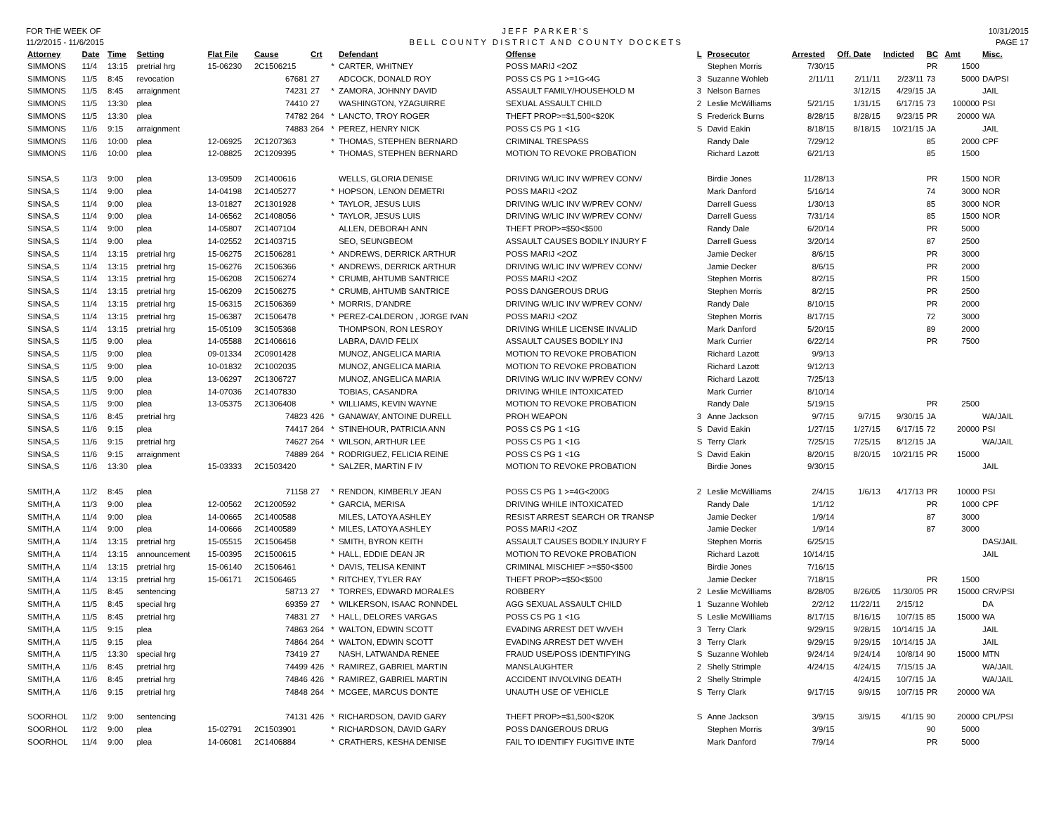FOR THE WEEK OF
11/2/2015 - 11/6/2015
JEFF PARKER'S
BELL COUNTY DISTRICT AND COUNTY DOCKETS
10/31/2015
PAGE 17
| Attorney | Date | Time | Setting | Flat File | Cause | Crt | | Defendant | Offense | L | Prosecutor | Arrested | Off. Date | Indicted | BC | Amt | Misc. |
| --- | --- | --- | --- | --- | --- | --- | --- | --- | --- | --- | --- | --- | --- | --- | --- | --- | --- |
| SIMMONS | 11/4 | 13:15 | pretrial hrg | 15-06230 | 2C1506215 | | * | CARTER, WHITNEY | POSS MARIJ <2OZ | | Stephen Morris | 7/30/15 | | | PR | 1500 | |
| SIMMONS | 11/5 | 8:45 | revocation | | 67681 | 27 | | ADCOCK, DONALD ROY | POSS CS PG 1 >=1G<4G | 3 | Suzanne Wohleb | 2/11/11 | 2/11/11 | 2/23/11 | 73 | 5000 | DA/PSI |
| SIMMONS | 11/5 | 8:45 | arraignment | | 74231 | 27 | * | ZAMORA, JOHNNY DAVID | ASSAULT FAMILY/HOUSEHOLD M | 3 | Nelson Barnes | | 3/12/15 | 4/29/15 | JA | | JAIL |
| SIMMONS | 11/5 | 13:30 | plea | | 74410 | 27 | | WASHINGTON, YZAGUIRRE | SEXUAL ASSAULT CHILD | 2 | Leslie McWilliams | 5/21/15 | 1/31/15 | 6/17/15 | 73 | 100000 | PSI |
| SIMMONS | 11/5 | 13:30 | plea | | 74782 | 264 | * | LANCTO, TROY ROGER | THEFT PROP>=$1,500<$20K | S | Frederick Burns | 8/28/15 | 8/28/15 | 9/23/15 | PR | 20000 | WA |
| SIMMONS | 11/6 | 9:15 | arraignment | | 74883 | 264 | * | PEREZ, HENRY NICK | POSS CS PG 1 <1G | S | David Eakin | 8/18/15 | 8/18/15 | 10/21/15 | JA | | JAIL |
| SIMMONS | 11/6 | 10:00 | plea | 12-06925 | 2C1207363 | | * | THOMAS, STEPHEN BERNARD | CRIMINAL TRESPASS | | Randy Dale | 7/29/12 | | | 85 | 2000 | CPF |
| SIMMONS | 11/6 | 10:00 | plea | 12-08825 | 2C1209395 | | * | THOMAS, STEPHEN BERNARD | MOTION TO REVOKE PROBATION | | Richard Lazott | 6/21/13 | | | 85 | 1500 | |
| SINSA,S | 11/3 | 9:00 | plea | 13-09509 | 2C1400616 | | | WELLS, GLORIA DENISE | DRIVING W/LIC INV W/PREV CONV/ | | Birdie Jones | 11/28/13 | | | PR | 1500 | NOR |
| SINSA,S | 11/4 | 9:00 | plea | 14-04198 | 2C1405277 | | * | HOPSON, LENON DEMETRI | POSS MARIJ <2OZ | | Mark Danford | 5/16/14 | | | 74 | 3000 | NOR |
| SINSA,S | 11/4 | 9:00 | plea | 13-01827 | 2C1301928 | | * | TAYLOR, JESUS LUIS | DRIVING W/LIC INV W/PREV CONV/ | | Darrell Guess | 1/30/13 | | | 85 | 3000 | NOR |
| SINSA,S | 11/4 | 9:00 | plea | 14-06562 | 2C1408056 | | * | TAYLOR, JESUS LUIS | DRIVING W/LIC INV W/PREV CONV/ | | Darrell Guess | 7/31/14 | | | 85 | 1500 | NOR |
| SINSA,S | 11/4 | 9:00 | plea | 14-05807 | 2C1407104 | | | ALLEN, DEBORAH ANN | THEFT PROP>=$50<$500 | | Randy Dale | 6/20/14 | | | PR | 5000 | |
| SINSA,S | 11/4 | 9:00 | plea | 14-02552 | 2C1403715 | | | SEO, SEUNGBEOM | ASSAULT CAUSES BODILY INJURY F | | Darrell Guess | 3/20/14 | | | 87 | 2500 | |
| SINSA,S | 11/4 | 13:15 | pretrial hrg | 15-06275 | 2C1506281 | | * | ANDREWS, DERRICK ARTHUR | POSS MARIJ <2OZ | | Jamie Decker | 8/6/15 | | | PR | 3000 | |
| SINSA,S | 11/4 | 13:15 | pretrial hrg | 15-06276 | 2C1506366 | | * | ANDREWS, DERRICK ARTHUR | DRIVING W/LIC INV W/PREV CONV/ | | Jamie Decker | 8/6/15 | | | PR | 2000 | |
| SINSA,S | 11/4 | 13:15 | pretrial hrg | 15-06208 | 2C1506274 | | * | CRUMB, AHTUMB SANTRICE | POSS MARIJ <2OZ | | Stephen Morris | 8/2/15 | | | PR | 1500 | |
| SINSA,S | 11/4 | 13:15 | pretrial hrg | 15-06209 | 2C1506275 | | * | CRUMB, AHTUMB SANTRICE | POSS DANGEROUS DRUG | | Stephen Morris | 8/2/15 | | | PR | 2500 | |
| SINSA,S | 11/4 | 13:15 | pretrial hrg | 15-06315 | 2C1506369 | | * | MORRIS, D'ANDRE | DRIVING W/LIC INV W/PREV CONV/ | | Randy Dale | 8/10/15 | | | PR | 2000 | |
| SINSA,S | 11/4 | 13:15 | pretrial hrg | 15-06387 | 2C1506478 | | * | PEREZ-CALDERON , JORGE IVAN | POSS MARIJ <2OZ | | Stephen Morris | 8/17/15 | | | 72 | 3000 | |
| SINSA,S | 11/4 | 13:15 | pretrial hrg | 15-05109 | 3C1505368 | | | THOMPSON, RON LESROY | DRIVING WHILE LICENSE INVALID | | Mark Danford | 5/20/15 | | | 89 | 2000 | |
| SINSA,S | 11/5 | 9:00 | plea | 14-05588 | 2C1406616 | | | LABRA, DAVID FELIX | ASSAULT CAUSES BODILY INJ | | Mark Currier | 6/22/14 | | | PR | 7500 | |
| SINSA,S | 11/5 | 9:00 | plea | 09-01334 | 2C0901428 | | | MUNOZ, ANGELICA MARIA | MOTION TO REVOKE PROBATION | | Richard Lazott | 9/9/13 | | | | | |
| SINSA,S | 11/5 | 9:00 | plea | 10-01832 | 2C1002035 | | | MUNOZ, ANGELICA MARIA | MOTION TO REVOKE PROBATION | | Richard Lazott | 9/12/13 | | | | | |
| SINSA,S | 11/5 | 9:00 | plea | 13-06297 | 2C1306727 | | | MUNOZ, ANGELICA MARIA | DRIVING W/LIC INV W/PREV CONV/ | | Richard Lazott | 7/25/13 | | | | | |
| SINSA,S | 11/5 | 9:00 | plea | 14-07036 | 2C1407830 | | | TOBIAS, CASANDRA | DRIVING WHILE INTOXICATED | | Mark Currier | 8/10/14 | | | | | |
| SINSA,S | 11/5 | 9:00 | plea | 13-05375 | 2C1306408 | | * | WILLIAMS, KEVIN WAYNE | MOTION TO REVOKE PROBATION | | Randy Dale | 5/19/15 | | | PR | 2500 | |
| SINSA,S | 11/6 | 8:45 | pretrial hrg | | 74823 | 426 | * | GANAWAY, ANTOINE DURELL | PROH WEAPON | 3 | Anne Jackson | 9/7/15 | 9/7/15 | 9/30/15 | JA | | WA/JAIL |
| SINSA,S | 11/6 | 9:15 | plea | | 74417 | 264 | * | STINEHOUR, PATRICIA ANN | POSS CS PG 1 <1G | S | David Eakin | 1/27/15 | 1/27/15 | 6/17/15 | 72 | 20000 | PSI |
| SINSA,S | 11/6 | 9:15 | pretrial hrg | | 74627 | 264 | * | WILSON, ARTHUR LEE | POSS CS PG 1 <1G | S | Terry Clark | 7/25/15 | 7/25/15 | 8/12/15 | JA | | WA/JAIL |
| SINSA,S | 11/6 | 9:15 | arraignment | | 74889 | 264 | * | RODRIGUEZ, FELICIA REINE | POSS CS PG 1 <1G | S | David Eakin | 8/20/15 | 8/20/15 | 10/21/15 | PR | 15000 | |
| SINSA,S | 11/6 | 13:30 | plea | 15-03333 | 2C1503420 | | * | SALZER, MARTIN F IV | MOTION TO REVOKE PROBATION | | Birdie Jones | 9/30/15 | | | | | JAIL |
| SMITH,A | 11/2 | 8:45 | plea | | 71158 | 27 | * | RENDON, KIMBERLY JEAN | POSS CS PG 1 >=4G<200G | 2 | Leslie McWilliams | 2/4/15 | 1/6/13 | 4/17/13 | PR | 10000 | PSI |
| SMITH,A | 11/3 | 9:00 | plea | 12-00562 | 2C1200592 | | * | GARCIA, MERISA | DRIVING WHILE INTOXICATED | | Randy Dale | 1/1/12 | | | PR | 1000 | CPF |
| SMITH,A | 11/4 | 9:00 | plea | 14-00665 | 2C1400588 | | | MILES, LATOYA ASHLEY | RESIST ARREST SEARCH OR TRANSP | | Jamie Decker | 1/9/14 | | | 87 | 3000 | |
| SMITH,A | 11/4 | 9:00 | plea | 14-00666 | 2C1400589 | | * | MILES, LATOYA ASHLEY | POSS MARIJ <2OZ | | Jamie Decker | 1/9/14 | | | 87 | 3000 | |
| SMITH,A | 11/4 | 13:15 | pretrial hrg | 15-05515 | 2C1506458 | | * | SMITH, BYRON KEITH | ASSAULT CAUSES BODILY INJURY F | | Stephen Morris | 6/25/15 | | | | | DAS/JAIL |
| SMITH,A | 11/4 | 13:15 | announcement | 15-00395 | 2C1500615 | | * | HALL, EDDIE DEAN JR | MOTION TO REVOKE PROBATION | | Richard Lazott | 10/14/15 | | | | | JAIL |
| SMITH,A | 11/4 | 13:15 | pretrial hrg | 15-06140 | 2C1506461 | | * | DAVIS, TELISA KENINT | CRIMINAL MISCHIEF >=$50<$500 | | Birdie Jones | 7/16/15 | | | | | |
| SMITH,A | 11/4 | 13:15 | pretrial hrg | 15-06171 | 2C1506465 | | * | RITCHEY, TYLER RAY | THEFT PROP>=$50<$500 | | Jamie Decker | 7/18/15 | | | PR | 1500 | |
| SMITH,A | 11/5 | 8:45 | sentencing | | 58713 | 27 | * | TORRES, EDWARD MORALES | ROBBERY | 2 | Leslie McWilliams | 8/28/05 | 8/26/05 | 11/30/05 | PR | 15000 | CRV/PSI |
| SMITH,A | 11/5 | 8:45 | special hrg | | 69359 | 27 | * | WILKERSON, ISAAC RONNDEL | AGG SEXUAL ASSAULT CHILD | 1 | Suzanne Wohleb | 2/2/12 | 11/22/11 | 2/15/12 | | | DA |
| SMITH,A | 11/5 | 8:45 | pretrial hrg | | 74831 | 27 | * | HALL, DELORES VARGAS | POSS CS PG 1 <1G | S | Leslie McWilliams | 8/17/15 | 8/16/15 | 10/7/15 | 85 | 15000 | WA |
| SMITH,A | 11/5 | 9:15 | plea | | 74863 | 264 | * | WALTON, EDWIN SCOTT | EVADING ARREST DET W/VEH | 3 | Terry Clark | 9/29/15 | 9/28/15 | 10/14/15 | JA | | JAIL |
| SMITH,A | 11/5 | 9:15 | plea | | 74864 | 264 | * | WALTON, EDWIN SCOTT | EVADING ARREST DET W/VEH | 3 | Terry Clark | 9/29/15 | 9/29/15 | 10/14/15 | JA | | JAIL |
| SMITH,A | 11/5 | 13:30 | special hrg | | 73419 | 27 | | NASH, LATWANDA RENEE | FRAUD USE/POSS IDENTIFYING | S | Suzanne Wohleb | 9/24/14 | 9/24/14 | 10/8/14 | 90 | 15000 | MTN |
| SMITH,A | 11/6 | 8:45 | pretrial hrg | | 74499 | 426 | * | RAMIREZ, GABRIEL MARTIN | MANSLAUGHTER | 2 | Shelly Strimple | 4/24/15 | 4/24/15 | 7/15/15 | JA | | WA/JAIL |
| SMITH,A | 11/6 | 8:45 | pretrial hrg | | 74846 | 426 | * | RAMIREZ, GABRIEL MARTIN | ACCIDENT INVOLVING DEATH | 2 | Shelly Strimple | | 4/24/15 | 10/7/15 | JA | | WA/JAIL |
| SMITH,A | 11/6 | 9:15 | pretrial hrg | | 74848 | 264 | * | MCGEE, MARCUS DONTE | UNAUTH USE OF VEHICLE | S | Terry Clark | 9/17/15 | 9/9/15 | 10/7/15 | PR | 20000 | WA |
| SOORHOL | 11/2 | 9:00 | sentencing | | 74131 | 426 | * | RICHARDSON, DAVID GARY | THEFT PROP>=$1,500<$20K | S | Anne Jackson | 3/9/15 | 3/9/15 | 4/1/15 | 90 | 20000 | CPL/PSI |
| SOORHOL | 11/2 | 9:00 | plea | 15-02791 | 2C1503901 | | * | RICHARDSON, DAVID GARY | POSS DANGEROUS DRUG | | Stephen Morris | 3/9/15 | | | 90 | 5000 | |
| SOORHOL | 11/4 | 9:00 | plea | 14-06081 | 2C1406884 | | * | CRATHERS, KESHA DENISE | FAIL TO IDENTIFY FUGITIVE INTE | | Mark Danford | 7/9/14 | | | PR | 5000 | |